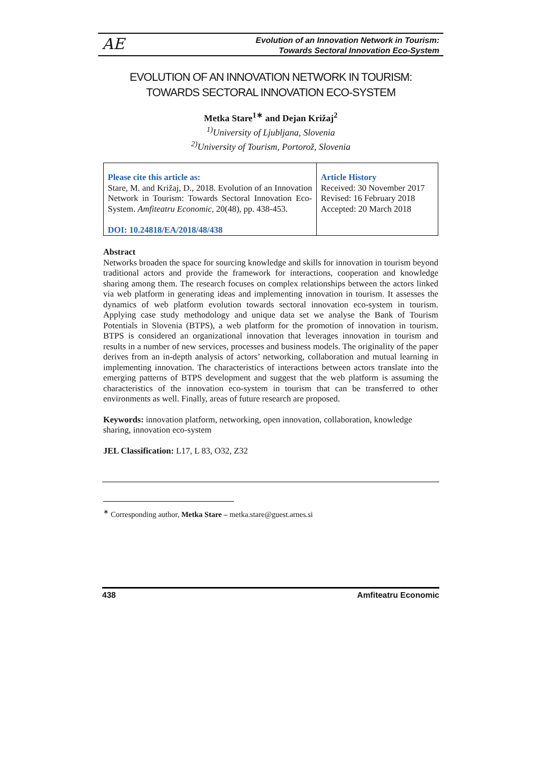AE
Evolution of an Innovation Network in Tourism:
Towards Sectoral Innovation Eco-System
EVOLUTION OF AN INNOVATION NETWORK IN TOURISM:
TOWARDS SECTORAL INNOVATION ECO-SYSTEM
Metka Stare<sup>1∗</sup> and Dejan Križaj<sup>2</sup>
<sup>1)</sup> University of Ljubljana, Slovenia
<sup>2)</sup> University of Tourism, Portorož, Slovenia
| Please cite this article as: Stare, M. and Križaj, D., 2018. Evolution of an Innovation Network in Tourism: Towards Sectoral Innovation Eco-System. Amfiteatru Economic , 20(48), pp. 438-453. DOI: 10.24818/EA/2018/48/438 | Article History Received: 30 November 2017 Revised: 16 February 2018 Accepted: 20 March 2018 |
Abstract
Networks broaden the space for sourcing knowledge and skills for innovation in tourism beyond traditional actors and provide the framework for interactions, cooperation and knowledge sharing among them. The research focuses on complex relationships between the actors linked via web platform in generating ideas and implementing innovation in tourism. It assesses the dynamics of web platform evolution towards sectoral innovation eco-system in tourism. Applying case study methodology and unique data set we analyse the Bank of Tourism Potentials in Slovenia (BTPS), a web platform for the promotion of innovation in tourism. BTPS is considered an organizational innovation that leverages innovation in tourism and results in a number of new services, processes and business models. The originality of the paper derives from an in-depth analysis of actors’ networking, collaboration and mutual learning in implementing innovation. The characteristics of interactions between actors translate into the emerging patterns of BTPS development and suggest that the web platform is assuming the characteristics of the innovation eco-system in tourism that can be transferred to other environments as well. Finally, areas of future research are proposed.
Keywords: innovation platform, networking, open innovation, collaboration, knowledge sharing, innovation eco-system
JEL Classification: L17, L 83, O32, Z32
<sup>∗</sup> Corresponding author, Metka Stare – metka.stare@guest.arnes.si
438 Amfiteatru Economic